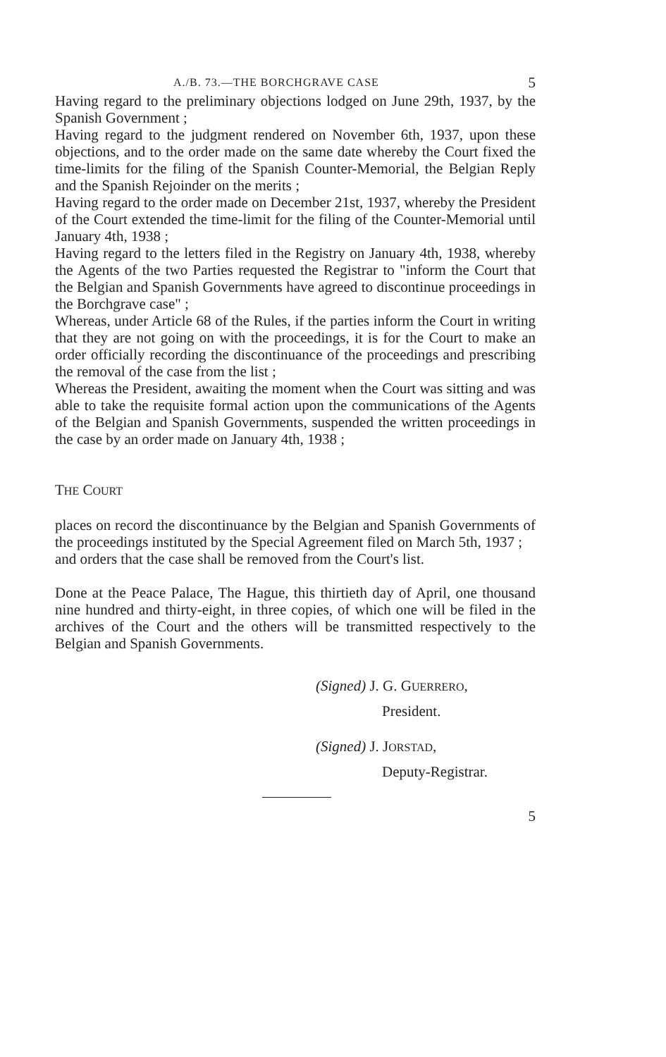A./B. 73.—THE BORCHGRAVE CASE 5
Having regard to the preliminary objections lodged on June 29th, 1937, by the Spanish Government ;
Having regard to the judgment rendered on November 6th, 1937, upon these objections, and to the order made on the same date whereby the Court fixed the time-limits for the filing of the Spanish Counter-Memorial, the Belgian Reply and the Spanish Rejoinder on the merits ;
Having regard to the order made on December 21st, 1937, whereby the President of the Court extended the time-limit for the filing of the Counter-Memorial until January 4th, 1938 ;
Having regard to the letters filed in the Registry on January 4th, 1938, whereby the Agents of the two Parties requested the Registrar to "inform the Court that the Belgian and Spanish Governments have agreed to discontinue proceedings in the Borchgrave case" ;
Whereas, under Article 68 of the Rules, if the parties inform the Court in writing that they are not going on with the proceedings, it is for the Court to make an order officially recording the discontinuance of the proceedings and prescribing the removal of the case from the list ;
Whereas the President, awaiting the moment when the Court was sitting and was able to take the requisite formal action upon the communications of the Agents of the Belgian and Spanish Governments, suspended the written proceedings in the case by an order made on January 4th, 1938 ;
THE COURT
places on record the discontinuance by the Belgian and Spanish Governments of the proceedings instituted by the Special Agreement filed on March 5th, 1937 ;
and orders that the case shall be removed from the Court's list.
Done at the Peace Palace, The Hague, this thirtieth day of April, one thousand nine hundred and thirty-eight, in three copies, of which one will be filed in the archives of the Court and the others will be transmitted respectively to the Belgian and Spanish Governments.
(Signed) J. G. GUERRERO,
President.
(Signed) J. JORSTAD,
Deputy-Registrar.
5